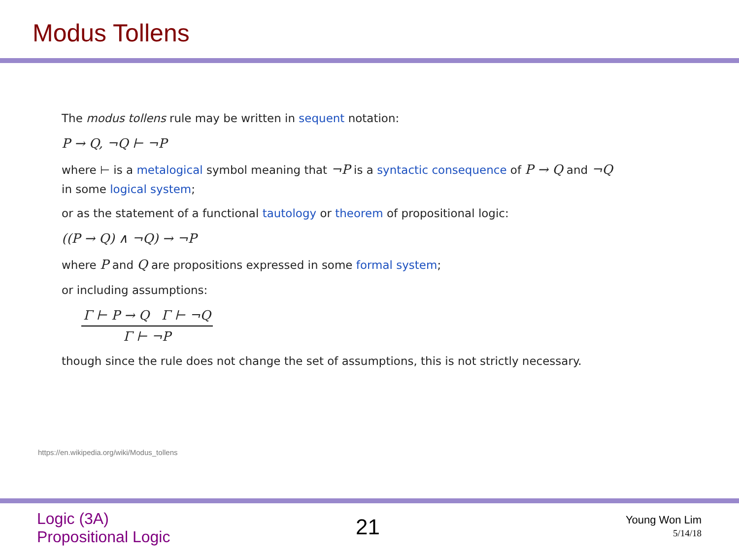Modus Tollens
The modus tollens rule may be written in sequent notation:
P → Q, ¬Q ⊢ ¬P
where ⊢ is a metalogical symbol meaning that ¬P is a syntactic consequence of P → Q and ¬Q in some logical system;
or as the statement of a functional tautology or theorem of propositional logic:
((P → Q) ∧ ¬Q) → ¬P
where P and Q are propositions expressed in some formal system;
or including assumptions:
Γ ⊢ P → Q Γ ⊢ ¬Q
Γ ⊢ ¬P
though since the rule does not change the set of assumptions, this is not strictly necessary.
https://en.wikipedia.org/wiki/Modus_tollens
Logic (3A)
Propositional Logic
21
Young Won Lim
5/14/18